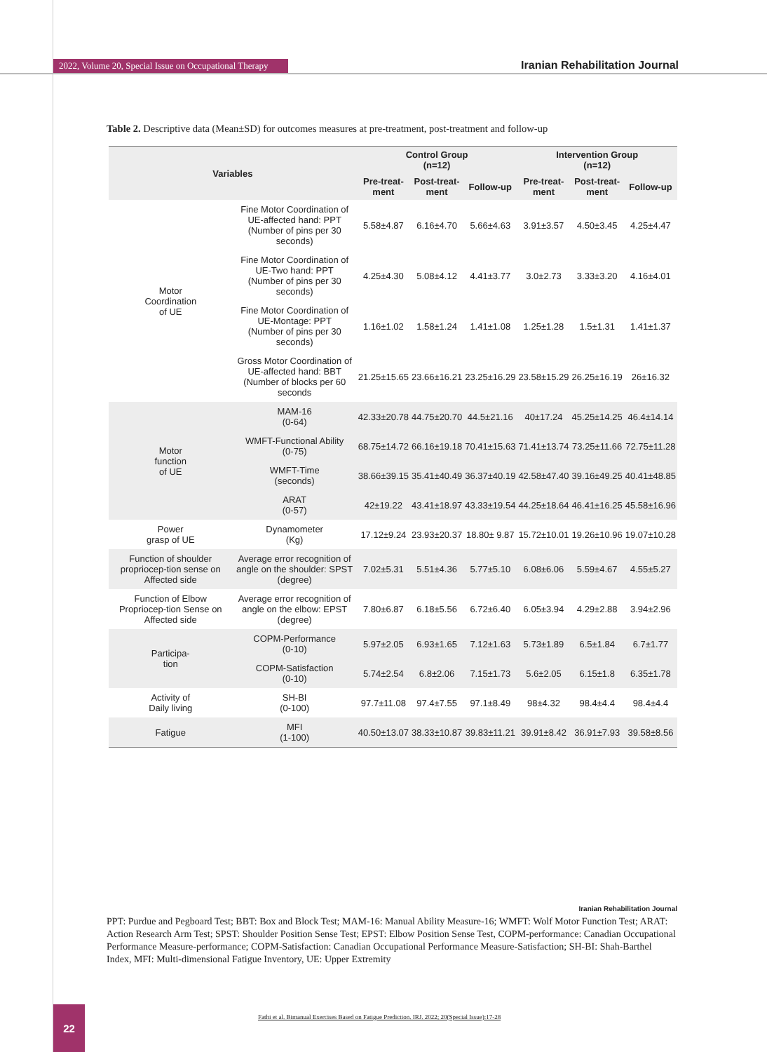2022, Volume 20, Special Issue on Occupational Therapy
Iranian Rehabilitation Journal
Table 2. Descriptive data (Mean±SD) for outcomes measures at pre-treatment, post-treatment and follow-up
| Variables | | Control Group (n=12) | | | Intervention Group (n=12) | | |
| --- | --- | --- | --- | --- | --- | --- | --- |
| | | Pre-treat- ment | Post-treat- ment | Follow-up | Pre-treat- ment | Post-treat- ment | Follow-up |
| Motor Coordination of UE | Fine Motor Coordination of UE-affected hand: PPT (Number of pins per 30 seconds) | 5.58±4.87 | 6.16±4.70 | 5.66±4.63 | 3.91±3.57 | 4.50±3.45 | 4.25±4.47 |
| | Fine Motor Coordination of UE-Two hand: PPT (Number of pins per 30 seconds) | 4.25±4.30 | 5.08±4.12 | 4.41±3.77 | 3.0±2.73 | 3.33±3.20 | 4.16±4.01 |
| | Fine Motor Coordination of UE-Montage: PPT (Number of pins per 30 seconds) | 1.16±1.02 | 1.58±1.24 | 1.41±1.08 | 1.25±1.28 | 1.5±1.31 | 1.41±1.37 |
| | Gross Motor Coordination of UE-affected hand: BBT (Number of blocks per 60 seconds | 21.25±15.65 | 23.66±16.21 | 23.25±16.29 | 23.58±15.29 | 26.25±16.19 | 26±16.32 |
| Motor function of UE | MAM-16 (0-64) | 42.33±20.78 | 44.75±20.70 | 44.5±21.16 | 40±17.24 | 45.25±14.25 | 46.4±14.14 |
| | WMFT-Functional Ability (0-75) | 68.75±14.72 | 66.16±19.18 | 70.41±15.63 | 71.41±13.74 | 73.25±11.66 | 72.75±11.28 |
| | WMFT-Time (seconds) | 38.66±39.15 | 35.41±40.49 | 36.37±40.19 | 42.58±47.40 | 39.16±49.25 | 40.41±48.85 |
| | ARAT (0-57) | 42±19.22 | 43.41±18.97 | 43.33±19.54 | 44.25±18.64 | 46.41±16.25 | 45.58±16.96 |
| Power grasp of UE | Dynamometer (Kg) | 17.12±9.24 | 23.93±20.37 | 18.80± 9.87 | 15.72±10.01 | 19.26±10.96 | 19.07±10.28 |
| Function of shoulder propriocep-tion sense on Affected side | Average error recognition of angle on the shoulder: SPST (degree) | 7.02±5.31 | 5.51±4.36 | 5.77±5.10 | 6.08±6.06 | 5.59±4.67 | 4.55±5.27 |
| Function of Elbow Propriocep-tion Sense on Affected side | Average error recognition of angle on the elbow: EPST (degree) | 7.80±6.87 | 6.18±5.56 | 6.72±6.40 | 6.05±3.94 | 4.29±2.88 | 3.94±2.96 |
| Participa- tion | COPM-Performance (0-10) | 5.97±2.05 | 6.93±1.65 | 7.12±1.63 | 5.73±1.89 | 6.5±1.84 | 6.7±1.77 |
| | COPM-Satisfaction (0-10) | 5.74±2.54 | 6.8±2.06 | 7.15±1.73 | 5.6±2.05 | 6.15±1.8 | 6.35±1.78 |
| Activity of Daily living | SH-BI (0-100) | 97.7±11.08 | 97.4±7.55 | 97.1±8.49 | 98±4.32 | 98.4±4.4 | 98.4±4.4 |
| Fatigue | MFI (1-100) | 40.50±13.07 | 38.33±10.87 | 39.83±11.21 | 39.91±8.42 | 36.91±7.93 | 39.58±8.56 |
Iranian Rehabilitation Journal
PPT: Purdue and Pegboard Test; BBT: Box and Block Test; MAM-16: Manual Ability Measure-16; WMFT: Wolf Motor Function Test; ARAT: Action Research Arm Test; SPST: Shoulder Position Sense Test; EPST: Elbow Position Sense Test, COPM-performance: Canadian Occupational Performance Measure-performance; COPM-Satisfaction: Canadian Occupational Performance Measure-Satisfaction; SH-BI: Shah-Barthel Index, MFI: Multi-dimensional Fatigue Inventory, UE: Upper Extremity
22
Fathi et al. Bimanual Exercises Based on Fatigue Prediction. IRJ. 2022; 20(Special Issue):17-28